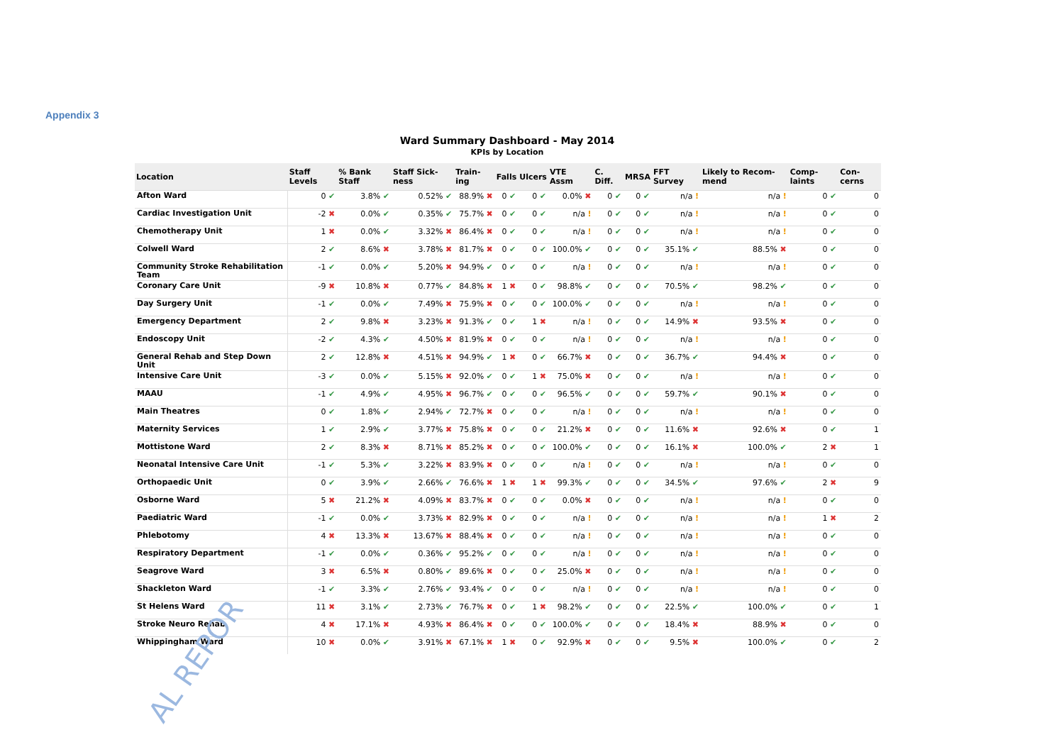Appendix 3
Ward Summary Dashboard - May 2014
KPIs by Location
| Location | Staff Levels | % Bank Staff | Staff Sick-ness | Train-ing | Falls | Ulcers | VTE Assm | C. Diff. | MRSA | FFT Survey | Likely to Recom-mend | Comp-laints | Con-cerns |
| --- | --- | --- | --- | --- | --- | --- | --- | --- | --- | --- | --- | --- | --- |
| Afton Ward | 0 ✔ | 3.8% ✔ | 0.52% ✔ | 88.9% ✖ | 0 ✔ | 0 ✔ | 0.0% ✖ | 0 ✔ | 0 ✔ | n/a ! | n/a ! | 0 ✔ | 0 |
| Cardiac Investigation Unit | -2 ✖ | 0.0% ✔ | 0.35% ✔ | 75.7% ✖ | 0 ✔ | 0 ✔ | n/a ! | 0 ✔ | 0 ✔ | n/a ! | n/a ! | 0 ✔ | 0 |
| Chemotherapy Unit | 1 ✖ | 0.0% ✔ | 3.32% ✖ | 86.4% ✖ | 0 ✔ | 0 ✔ | n/a ! | 0 ✔ | 0 ✔ | n/a ! | n/a ! | 0 ✔ | 0 |
| Colwell Ward | 2 ✔ | 8.6% ✖ | 3.78% ✖ | 81.7% ✖ | 0 ✔ | 0 ✔ | 100.0% ✔ | 0 ✔ | 0 ✔ | 35.1% ✔ | 88.5% ✖ | 0 ✔ | 0 |
| Community Stroke Rehabilitation Team | -1 ✔ | 0.0% ✔ | 5.20% ✖ | 94.9% ✔ | 0 ✔ | 0 ✔ | n/a ! | 0 ✔ | 0 ✔ | n/a ! | n/a ! | 0 ✔ | 0 |
| Coronary Care Unit | -9 ✖ | 10.8% ✖ | 0.77% ✔ | 84.8% ✖ | 1 ✖ | 0 ✔ | 98.8% ✔ | 0 ✔ | 0 ✔ | 70.5% ✔ | 98.2% ✔ | 0 ✔ | 0 |
| Day Surgery Unit | -1 ✔ | 0.0% ✔ | 7.49% ✖ | 75.9% ✖ | 0 ✔ | 0 ✔ | 100.0% ✔ | 0 ✔ | 0 ✔ | n/a ! | n/a ! | 0 ✔ | 0 |
| Emergency Department | 2 ✔ | 9.8% ✖ | 3.23% ✖ | 91.3% ✔ | 0 ✔ | 1 ✖ | n/a ! | 0 ✔ | 0 ✔ | 14.9% ✖ | 93.5% ✖ | 0 ✔ | 0 |
| Endoscopy Unit | -2 ✔ | 4.3% ✔ | 4.50% ✖ | 81.9% ✖ | 0 ✔ | 0 ✔ | n/a ! | 0 ✔ | 0 ✔ | n/a ! | n/a ! | 0 ✔ | 0 |
| General Rehab and Step Down Unit | 2 ✔ | 12.8% ✖ | 4.51% ✖ | 94.9% ✔ | 1 ✖ | 0 ✔ | 66.7% ✖ | 0 ✔ | 0 ✔ | 36.7% ✔ | 94.4% ✖ | 0 ✔ | 0 |
| Intensive Care Unit | -3 ✔ | 0.0% ✔ | 5.15% ✖ | 92.0% ✔ | 0 ✔ | 1 ✖ | 75.0% ✖ | 0 ✔ | 0 ✔ | n/a ! | n/a ! | 0 ✔ | 0 |
| MAAU | -1 ✔ | 4.9% ✔ | 4.95% ✖ | 96.7% ✔ | 0 ✔ | 0 ✔ | 96.5% ✔ | 0 ✔ | 0 ✔ | 59.7% ✔ | 90.1% ✖ | 0 ✔ | 0 |
| Main Theatres | 0 ✔ | 1.8% ✔ | 2.94% ✔ | 72.7% ✖ | 0 ✔ | 0 ✔ | n/a ! | 0 ✔ | 0 ✔ | n/a ! | n/a ! | 0 ✔ | 0 |
| Maternity Services | 1 ✔ | 2.9% ✔ | 3.77% ✖ | 75.8% ✖ | 0 ✔ | 0 ✔ | 21.2% ✖ | 0 ✔ | 0 ✔ | 11.6% ✖ | 92.6% ✖ | 0 ✔ | 1 |
| Mottistone Ward | 2 ✔ | 8.3% ✖ | 8.71% ✖ | 85.2% ✖ | 0 ✔ | 0 ✔ | 100.0% ✔ | 0 ✔ | 0 ✔ | 16.1% ✖ | 100.0% ✔ | 2 ✖ | 1 |
| Neonatal Intensive Care Unit | -1 ✔ | 5.3% ✔ | 3.22% ✖ | 83.9% ✖ | 0 ✔ | 0 ✔ | n/a ! | 0 ✔ | 0 ✔ | n/a ! | n/a ! | 0 ✔ | 0 |
| Orthopaedic Unit | 0 ✔ | 3.9% ✔ | 2.66% ✔ | 76.6% ✖ | 1 ✖ | 1 ✖ | 99.3% ✔ | 0 ✔ | 0 ✔ | 34.5% ✔ | 97.6% ✔ | 2 ✖ | 9 |
| Osborne Ward | 5 ✖ | 21.2% ✖ | 4.09% ✖ | 83.7% ✖ | 0 ✔ | 0 ✔ | 0.0% ✖ | 0 ✔ | 0 ✔ | n/a ! | n/a ! | 0 ✔ | 0 |
| Paediatric Ward | -1 ✔ | 0.0% ✔ | 3.73% ✖ | 82.9% ✖ | 0 ✔ | 0 ✔ | n/a ! | 0 ✔ | 0 ✔ | n/a ! | n/a ! | 1 ✖ | 2 |
| Phlebotomy | 4 ✖ | 13.3% ✖ | 13.67% ✖ | 88.4% ✖ | 0 ✔ | 0 ✔ | n/a ! | 0 ✔ | 0 ✔ | n/a ! | n/a ! | 0 ✔ | 0 |
| Respiratory Department | -1 ✔ | 0.0% ✔ | 0.36% ✔ | 95.2% ✔ | 0 ✔ | 0 ✔ | n/a ! | 0 ✔ | 0 ✔ | n/a ! | n/a ! | 0 ✔ | 0 |
| Seagrove Ward | 3 ✖ | 6.5% ✖ | 0.80% ✔ | 89.6% ✖ | 0 ✔ | 0 ✔ | 25.0% ✖ | 0 ✔ | 0 ✔ | n/a ! | n/a ! | 0 ✔ | 0 |
| Shackleton Ward | -1 ✔ | 3.3% ✔ | 2.76% ✔ | 93.4% ✔ | 0 ✔ | 0 ✔ | n/a ! | 0 ✔ | 0 ✔ | n/a ! | n/a ! | 0 ✔ | 0 |
| St Helens Ward | 11 ✖ | 3.1% ✔ | 2.73% ✔ | 76.7% ✖ | 0 ✔ | 1 ✖ | 98.2% ✔ | 0 ✔ | 0 ✔ | 22.5% ✔ | 100.0% ✔ | 0 ✔ | 1 |
| Stroke Neuro Rehab | 4 ✖ | 17.1% ✖ | 4.93% ✖ | 86.4% ✖ | 0 ✔ | 0 ✔ | 100.0% ✔ | 0 ✔ | 0 ✔ | 18.4% ✖ | 88.9% ✖ | 0 ✔ | 0 |
| Whippingham Ward | 10 ✖ | 0.0% ✔ | 3.91% ✖ | 67.1% ✖ | 1 ✖ | 0 ✔ | 92.9% ✖ | 0 ✔ | 0 ✔ | 9.5% ✖ | 100.0% ✔ | 0 ✔ | 2 |
AL REPOR